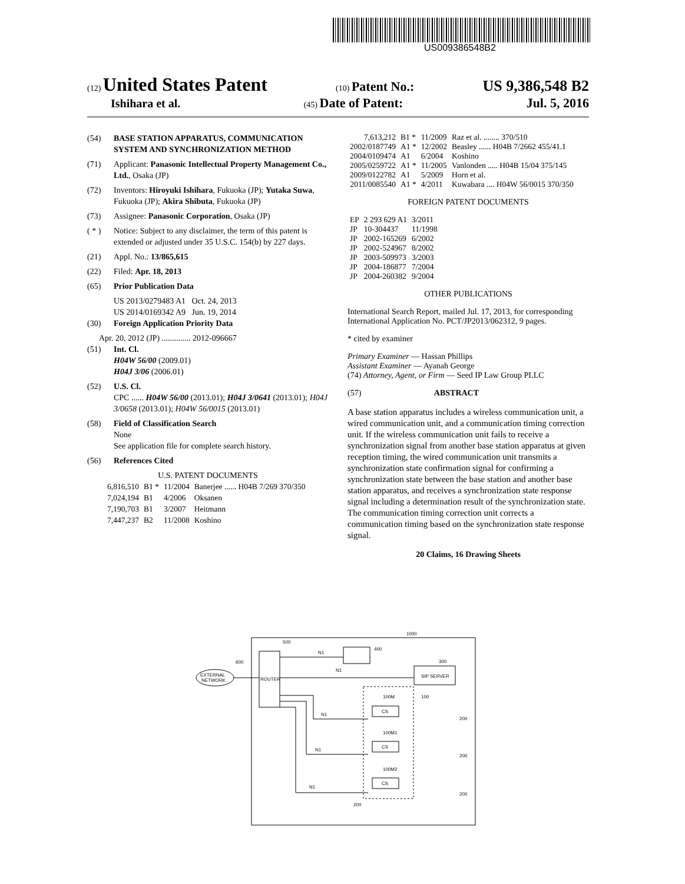US009386548B2
(12) United States Patent (10) Patent No.: US 9,386,548 B2
Ishihara et al. (45) Date of Patent: Jul. 5, 2016
(54) BASE STATION APPARATUS, COMMUNICATION SYSTEM AND SYNCHRONIZATION METHOD
(71) Applicant: Panasonic Intellectual Property Management Co., Ltd., Osaka (JP)
(72) Inventors: Hiroyuki Ishihara, Fukuoka (JP); Yutaka Suwa, Fukuoka (JP); Akira Shibuta, Fukuoka (JP)
(73) Assignee: Panasonic Corporation, Osaka (JP)
( * ) Notice: Subject to any disclaimer, the term of this patent is extended or adjusted under 35 U.S.C. 154(b) by 227 days.
(21) Appl. No.: 13/865,615
(22) Filed: Apr. 18, 2013
(65) Prior Publication Data
US 2013/0279483 A1 Oct. 24, 2013
US 2014/0169342 A9 Jun. 19, 2014
(30) Foreign Application Priority Data
Apr. 20, 2012 (JP) .............. 2012-096667
(51) Int. Cl.
H04W 56/00 (2009.01)
H04J 3/06 (2006.01)
(52) U.S. Cl.
CPC ...... H04W 56/00 (2013.01); H04J 3/0641 (2013.01); H04J 3/0658 (2013.01); H04W 56/0015 (2013.01)
(58) Field of Classification Search
None
See application file for complete search history.
(56) References Cited
U.S. PATENT DOCUMENTS
| 6,816,510 | B1 * | 11/2004 | Banerjee ...... H04B 7/269 370/350 |
| 7,024,194 | B1 | 4/2006 | Oksanen |
| 7,190,703 | B1 | 3/2007 | Heitmann |
| 7,447,237 | B2 | 11/2008 | Koshino |
| 7,613,212 | B1 * | 11/2009 | Raz et al. ........ 370/510 |
| 2002/0187749 | A1 * | 12/2002 | Beasley ...... H04B 7/2662 455/41.1 |
| 2004/0109474 | A1 | 6/2004 | Koshino |
| 2005/0259722 | A1 * | 11/2005 | Vanlonden ..... H04B 15/04 375/145 |
| 2009/0122782 | A1 | 5/2009 | Horn et al. |
| 2011/0085540 | A1 * | 4/2011 | Kuwabara .... H04W 56/0015 370/350 |
FOREIGN PATENT DOCUMENTS
| EP | 2 293 629 A1 | 3/2011 |
| JP | 10-304437 | 11/1998 |
| JP | 2002-165269 | 6/2002 |
| JP | 2002-524967 | 8/2002 |
| JP | 2003-509973 | 3/2003 |
| JP | 2004-186877 | 7/2004 |
| JP | 2004-260382 | 9/2004 |
OTHER PUBLICATIONS
International Search Report, mailed Jul. 17, 2013, for corresponding International Application No. PCT/JP2013/062312, 9 pages.
* cited by examiner
Primary Examiner — Hassan Phillips
Assistant Examiner — Ayanah George
(74) Attorney, Agent, or Firm — Seed IP Law Group PLLC
(57) ABSTRACT
A base station apparatus includes a wireless communication unit, a wired communication unit, and a communication timing correction unit. If the wireless communication unit fails to receive a synchronization signal from another base station apparatus at given reception timing, the wired communication unit transmits a synchronization state confirmation signal for confirming a synchronization state between the base station and another base station apparatus, and receives a synchronization state response signal including a determination result of the synchronization state. The communication timing correction unit corrects a communication timing based on the synchronization state response signal.
20 Claims, 16 Drawing Sheets
1000
ROUTER
500
EXTERNAL
NETWORK
600
400
SIP SERVER
300
N1
N1
100
CS
100M
CS
100M1
CS
100M2
N1
N1
N1
200
200
200
200